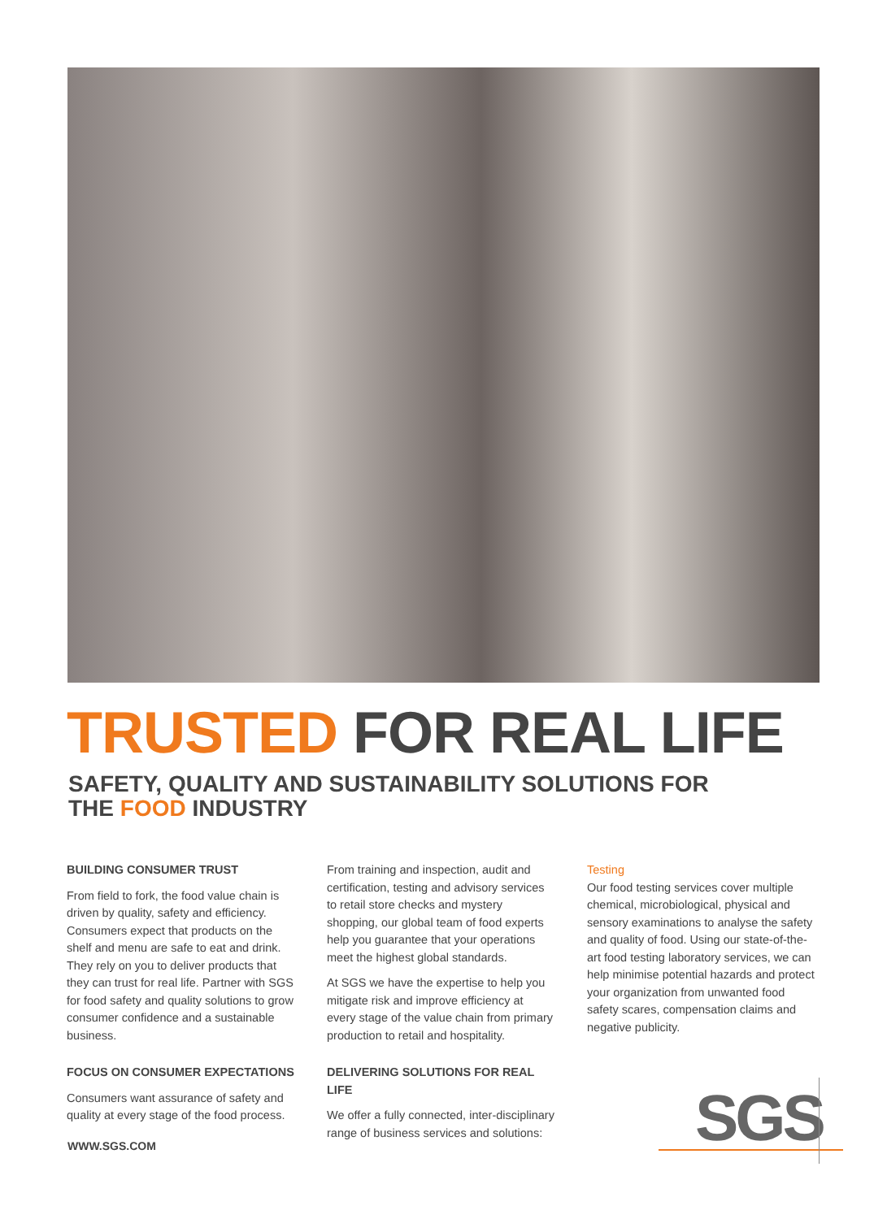TRUSTED FOR REAL LIFE
SAFETY, QUALITY AND SUSTAINABILITY SOLUTIONS FOR
THE FOOD INDUSTRY
BUILDING CONSUMER TRUST
From field to fork, the food value chain is driven by quality, safety and efficiency. Consumers expect that products on the shelf and menu are safe to eat and drink. They rely on you to deliver products that they can trust for real life. Partner with SGS for food safety and quality solutions to grow consumer confidence and a sustainable business.
FOCUS ON CONSUMER EXPECTATIONS
Consumers want assurance of safety and quality at every stage of the food process.
From training and inspection, audit and certification, testing and advisory services to retail store checks and mystery shopping, our global team of food experts help you guarantee that your operations meet the highest global standards.
At SGS we have the expertise to help you mitigate risk and improve efficiency at every stage of the value chain from primary production to retail and hospitality.
DELIVERING SOLUTIONS FOR REAL LIFE
We offer a fully connected, inter-disciplinary range of business services and solutions:
Testing
Our food testing services cover multiple chemical, microbiological, physical and sensory examinations to analyse the safety and quality of food. Using our state-of-the-art food testing laboratory services, we can help minimise potential hazards and protect your organization from unwanted food safety scares, compensation claims and negative publicity.
WWW.SGS.COM SGS